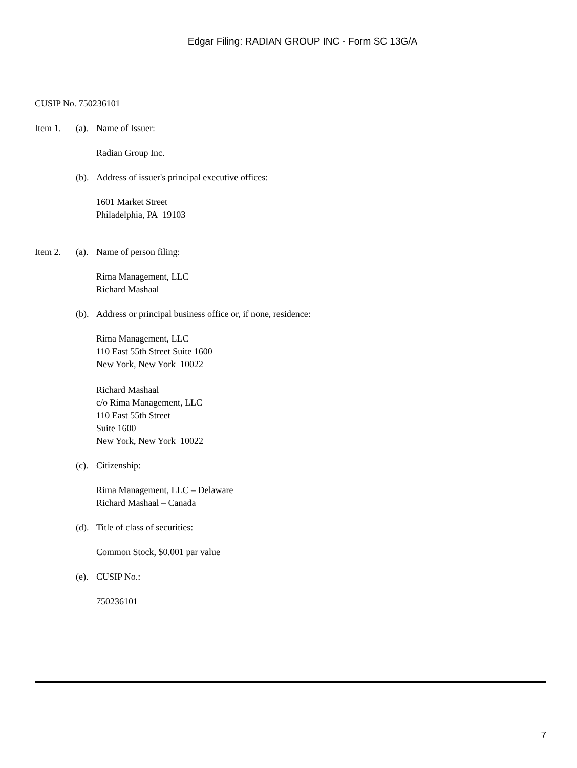Edgar Filing: RADIAN GROUP INC - Form SC 13G/A
CUSIP No. 750236101
Item 1. (a). Name of Issuer:
Radian Group Inc.
(b). Address of issuer's principal executive offices:
1601 Market Street
Philadelphia, PA 19103
Item 2. (a). Name of person filing:
Rima Management, LLC
Richard Mashaal
(b). Address or principal business office or, if none, residence:
Rima Management, LLC
110 East 55th Street Suite 1600
New York, New York 10022
Richard Mashaal
c/o Rima Management, LLC
110 East 55th Street
Suite 1600
New York, New York 10022
(c). Citizenship:
Rima Management, LLC – Delaware
Richard Mashaal – Canada
(d). Title of class of securities:
Common Stock, $0.001 par value
(e). CUSIP No.:
750236101
7